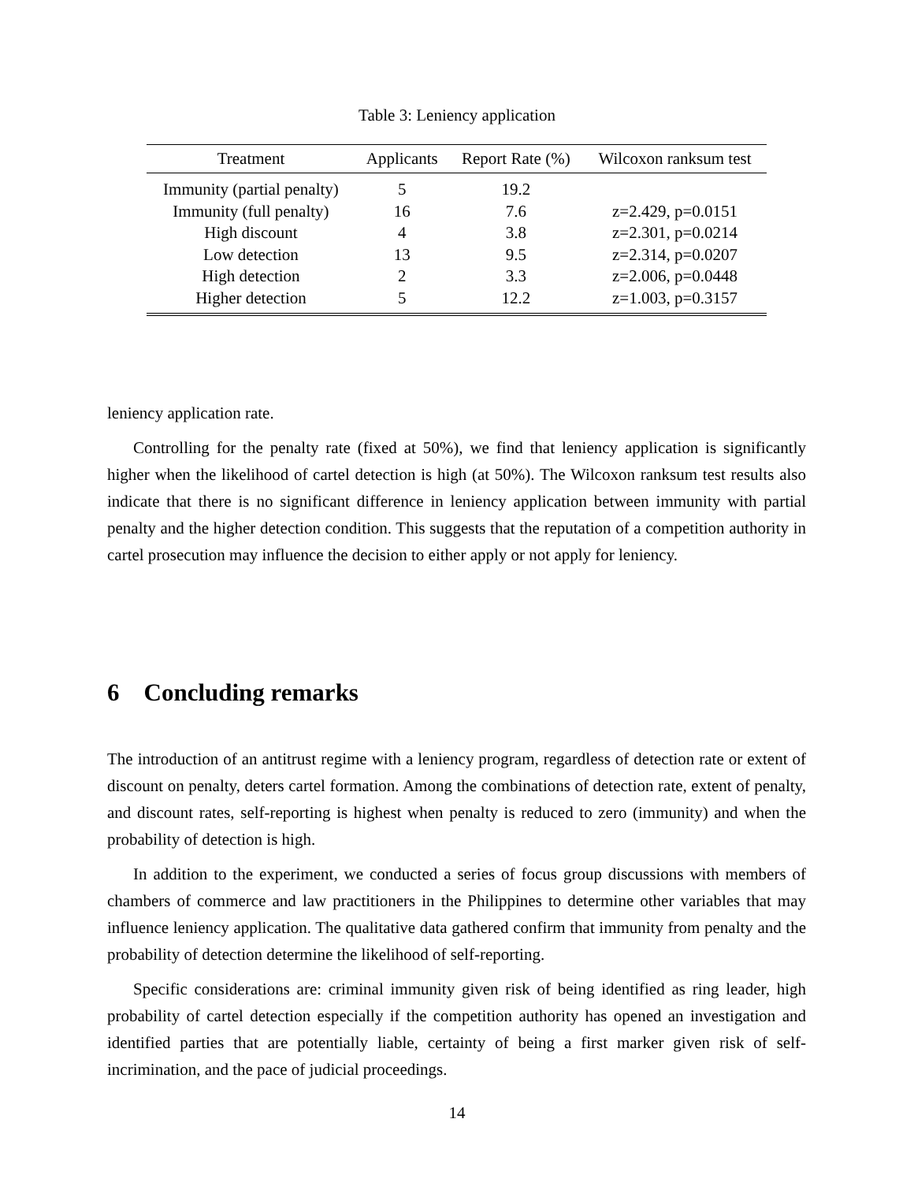Table 3: Leniency application
| Treatment | Applicants | Report Rate (%) | Wilcoxon ranksum test |
| --- | --- | --- | --- |
| Immunity (partial penalty) | 5 | 19.2 | |
| Immunity (full penalty) | 16 | 7.6 | z=2.429, p=0.0151 |
| High discount | 4 | 3.8 | z=2.301, p=0.0214 |
| Low detection | 13 | 9.5 | z=2.314, p=0.0207 |
| High detection | 2 | 3.3 | z=2.006, p=0.0448 |
| Higher detection | 5 | 12.2 | z=1.003, p=0.3157 |
leniency application rate.
Controlling for the penalty rate (fixed at 50%), we find that leniency application is significantly higher when the likelihood of cartel detection is high (at 50%). The Wilcoxon ranksum test results also indicate that there is no significant difference in leniency application between immunity with partial penalty and the higher detection condition. This suggests that the reputation of a competition authority in cartel prosecution may influence the decision to either apply or not apply for leniency.
6 Concluding remarks
The introduction of an antitrust regime with a leniency program, regardless of detection rate or extent of discount on penalty, deters cartel formation. Among the combinations of detection rate, extent of penalty, and discount rates, self-reporting is highest when penalty is reduced to zero (immunity) and when the probability of detection is high.
In addition to the experiment, we conducted a series of focus group discussions with members of chambers of commerce and law practitioners in the Philippines to determine other variables that may influence leniency application. The qualitative data gathered confirm that immunity from penalty and the probability of detection determine the likelihood of self-reporting.
Specific considerations are: criminal immunity given risk of being identified as ring leader, high probability of cartel detection especially if the competition authority has opened an investigation and identified parties that are potentially liable, certainty of being a first marker given risk of self-incrimination, and the pace of judicial proceedings.
14